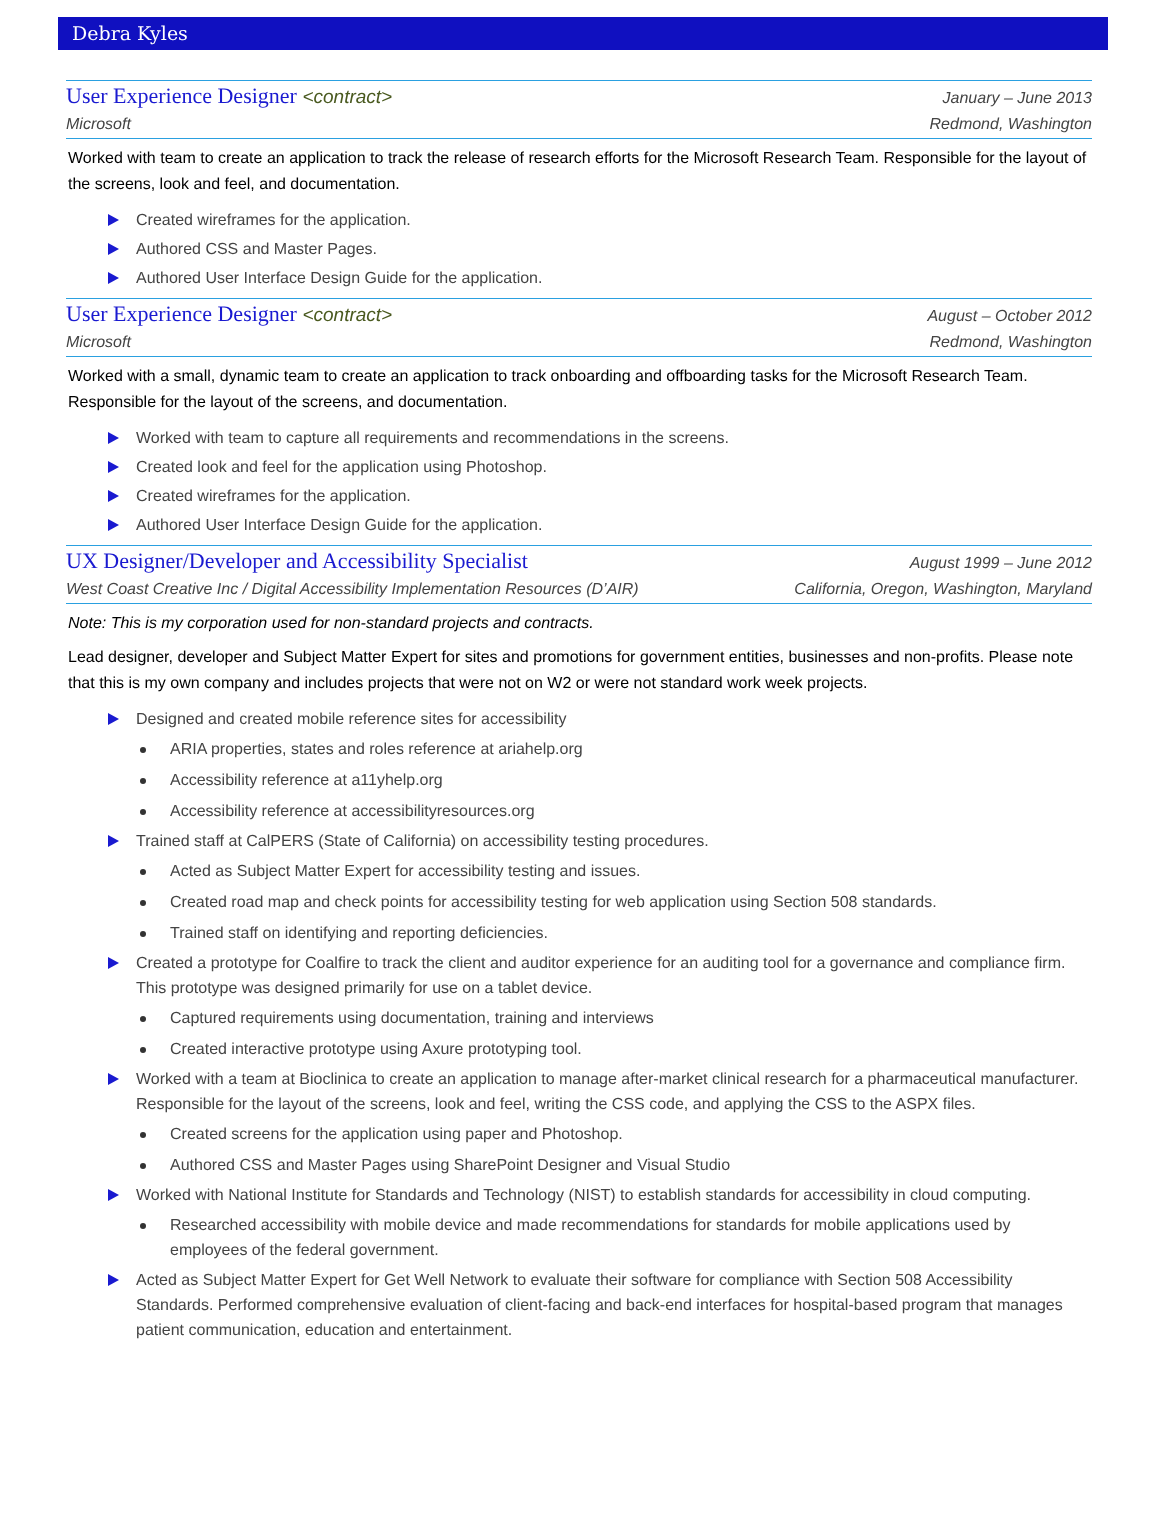Debra Kyles
User Experience Designer <contract> January – June 2013
Microsoft Redmond, Washington
Worked with team to create an application to track the release of research efforts for the Microsoft Research Team. Responsible for the layout of the screens, look and feel, and documentation.
Created wireframes for the application.
Authored CSS and Master Pages.
Authored User Interface Design Guide for the application.
User Experience Designer <contract> August – October 2012
Microsoft Redmond, Washington
Worked with a small, dynamic team to create an application to track onboarding and offboarding tasks for the Microsoft Research Team. Responsible for the layout of the screens, and documentation.
Worked with team to capture all requirements and recommendations in the screens.
Created look and feel for the application using Photoshop.
Created wireframes for the application.
Authored User Interface Design Guide for the application.
UX Designer/Developer and Accessibility Specialist August 1999 – June 2012
West Coast Creative Inc / Digital Accessibility Implementation Resources (D’AIR) California, Oregon, Washington, Maryland
Note: This is my corporation used for non-standard projects and contracts.
Lead designer, developer and Subject Matter Expert for sites and promotions for government entities, businesses and non-profits. Please note that this is my own company and includes projects that were not on W2 or were not standard work week projects.
Designed and created mobile reference sites for accessibility
ARIA properties, states and roles reference at ariahelp.org
Accessibility reference at a11yhelp.org
Accessibility reference at accessibilityresources.org
Trained staff at CalPERS (State of California) on accessibility testing procedures.
Acted as Subject Matter Expert for accessibility testing and issues.
Created road map and check points for accessibility testing for web application using Section 508 standards.
Trained staff on identifying and reporting deficiencies.
Created a prototype for Coalfire to track the client and auditor experience for an auditing tool for a governance and compliance firm. This prototype was designed primarily for use on a tablet device.
Captured requirements using documentation, training and interviews
Created interactive prototype using Axure prototyping tool.
Worked with a team at Bioclinica to create an application to manage after-market clinical research for a pharmaceutical manufacturer. Responsible for the layout of the screens, look and feel, writing the CSS code, and applying the CSS to the ASPX files.
Created screens for the application using paper and Photoshop.
Authored CSS and Master Pages using SharePoint Designer and Visual Studio
Worked with National Institute for Standards and Technology (NIST) to establish standards for accessibility in cloud computing.
Researched accessibility with mobile device and made recommendations for standards for mobile applications used by employees of the federal government.
Acted as Subject Matter Expert for Get Well Network to evaluate their software for compliance with Section 508 Accessibility Standards. Performed comprehensive evaluation of client-facing and back-end interfaces for hospital-based program that manages patient communication, education and entertainment.